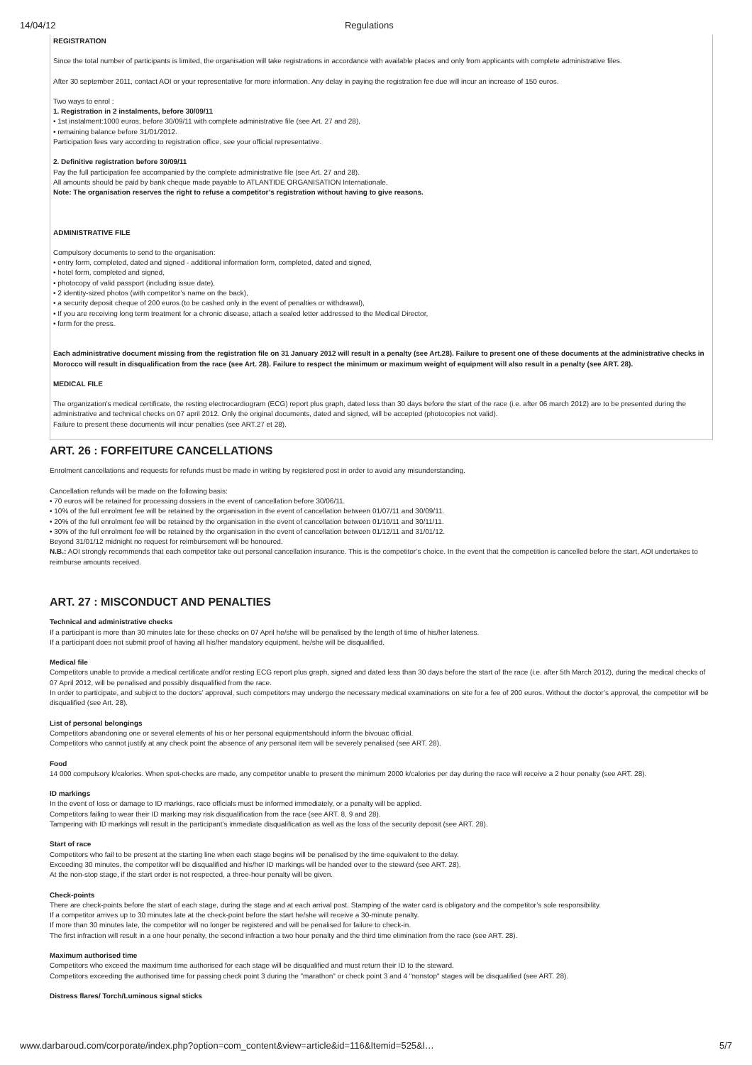14/04/12 Regulations
REGISTRATION
Since the total number of participants is limited, the organisation will take registrations in accordance with available places and only from applicants with complete administrative files.
After 30 september 2011, contact AOI or your representative for more information. Any delay in paying the registration fee due will incur an increase of 150 euros.
Two ways to enrol :
1. Registration in 2 instalments, before 30/09/11
• 1st instalment:1000 euros, before 30/09/11 with complete administrative file (see Art. 27 and 28),
• remaining balance before 31/01/2012.
Participation fees vary according to registration office, see your official representative.
2. Definitive registration before 30/09/11
Pay the full participation fee accompanied by the complete administrative file (see Art. 27 and 28).
All amounts should be paid by bank cheque made payable to ATLANTIDE ORGANISATION Internationale.
Note: The organisation reserves the right to refuse a competitor’s registration without having to give reasons.
ADMINISTRATIVE FILE
Compulsory documents to send to the organisation:
• entry form, completed, dated and signed - additional information form, completed, dated and signed,
• hotel form, completed and signed,
• photocopy of valid passport (including issue date),
• 2 identity-sized photos (with competitor’s name on the back),
• a security deposit cheque of 200 euros (to be cashed only in the event of penalties or withdrawal),
• If you are receiving long term treatment for a chronic disease, attach a sealed letter addressed to the Medical Director,
• form for the press.
Each administrative document missing from the registration file on 31 January 2012 will result in a penalty (see Art.28). Failure to present one of these documents at the administrative checks in Morocco will result in disqualification from the race (see Art. 28). Failure to respect the minimum or maximum weight of equipment will also result in a penalty (see ART. 28).
MEDICAL FILE
The organization’s medical certificate, the resting electrocardiogram (ECG) report plus graph, dated less than 30 days before the start of the race (i.e. after 06 march 2012) are to be presented during the administrative and technical checks on 07 april 2012. Only the original documents, dated and signed, will be accepted (photocopies not valid).
Failure to present these documents will incur penalties (see ART.27 et 28).
ART. 26 : FORFEITURE CANCELLATIONS
Enrolment cancellations and requests for refunds must be made in writing by registered post in order to avoid any misunderstanding.
Cancellation refunds will be made on the following basis:
• 70 euros will be retained for processing dossiers in the event of cancellation before 30/06/11.
• 10% of the full enrolment fee will be retained by the organisation in the event of cancellation between 01/07/11 and 30/09/11.
• 20% of the full enrolment fee will be retained by the organisation in the event of cancellation between 01/10/11 and 30/11/11.
• 30% of the full enrolment fee will be retained by the organisation in the event of cancellation between 01/12/11 and 31/01/12.
Beyond 31/01/12 midnight no request for reimbursement will be honoured.
N.B.: AOI strongly recommends that each competitor take out personal cancellation insurance. This is the competitor’s choice. In the event that the competition is cancelled before the start, AOI undertakes to reimburse amounts received.
ART. 27 : MISCONDUCT AND PENALTIES
Technical and administrative checks
If a participant is more than 30 minutes late for these checks on 07 April he/she will be penalised by the length of time of his/her lateness.
If a participant does not submit proof of having all his/her mandatory equipment, he/she will be disqualified.
Medical file
Competitors unable to provide a medical certificate and/or resting ECG report plus graph, signed and dated less than 30 days before the start of the race (i.e. after 5th March 2012), during the medical checks of 07 April 2012, will be penalised and possibly disqualified from the race.
In order to participate, and subject to the doctors’ approval, such competitors may undergo the necessary medical examinations on site for a fee of 200 euros. Without the doctor’s approval, the competitor will be disqualified (see Art. 28).
List of personal belongings
Competitors abandoning one or several elements of his or her personal equipmentshould inform the bivouac official.
Competitors who cannot justify at any check point the absence of any personal item will be severely penalised (see ART. 28).
Food
14 000 compulsory k/calories. When spot-checks are made, any competitor unable to present the minimum 2000 k/calories per day during the race will receive a 2 hour penalty (see ART. 28).
ID markings
In the event of loss or damage to ID markings, race officials must be informed immediately, or a penalty will be applied.
Competitors failing to wear their ID marking may risk disqualification from the race (see ART. 8, 9 and 28).
Tampering with ID markings will result in the participant’s immediate disqualification as well as the loss of the security deposit (see ART. 28).
Start of race
Competitors who fail to be present at the starting line when each stage begins will be penalised by the time equivalent to the delay.
Exceeding 30 minutes, the competitor will be disqualified and his/her ID markings will be handed over to the steward (see ART. 28).
At the non-stop stage, if the start order is not respected, a three-hour penalty will be given.
Check-points
There are check-points before the start of each stage, during the stage and at each arrival post. Stamping of the water card is obligatory and the competitor’s sole responsibility.
If a competitor arrives up to 30 minutes late at the check-point before the start he/she will receive a 30-minute penalty.
If more than 30 minutes late, the competitor will no longer be registered and will be penalised for failure to check-in.
The first infraction will result in a one hour penalty, the second infraction a two hour penalty and the third time elimination from the race (see ART. 28).
Maximum authorised time
Competitors who exceed the maximum time authorised for each stage will be disqualified and must return their ID to the steward.
Competitors exceeding the authorised time for passing check point 3 during the "marathon" or check point 3 and 4 "nonstop" stages will be disqualified (see ART. 28).
Distress flares/ Torch/Luminous signal sticks
www.darbaroud.com/corporate/index.php?option=com_content&view=article&id=116&Itemid=525&l… 5/7